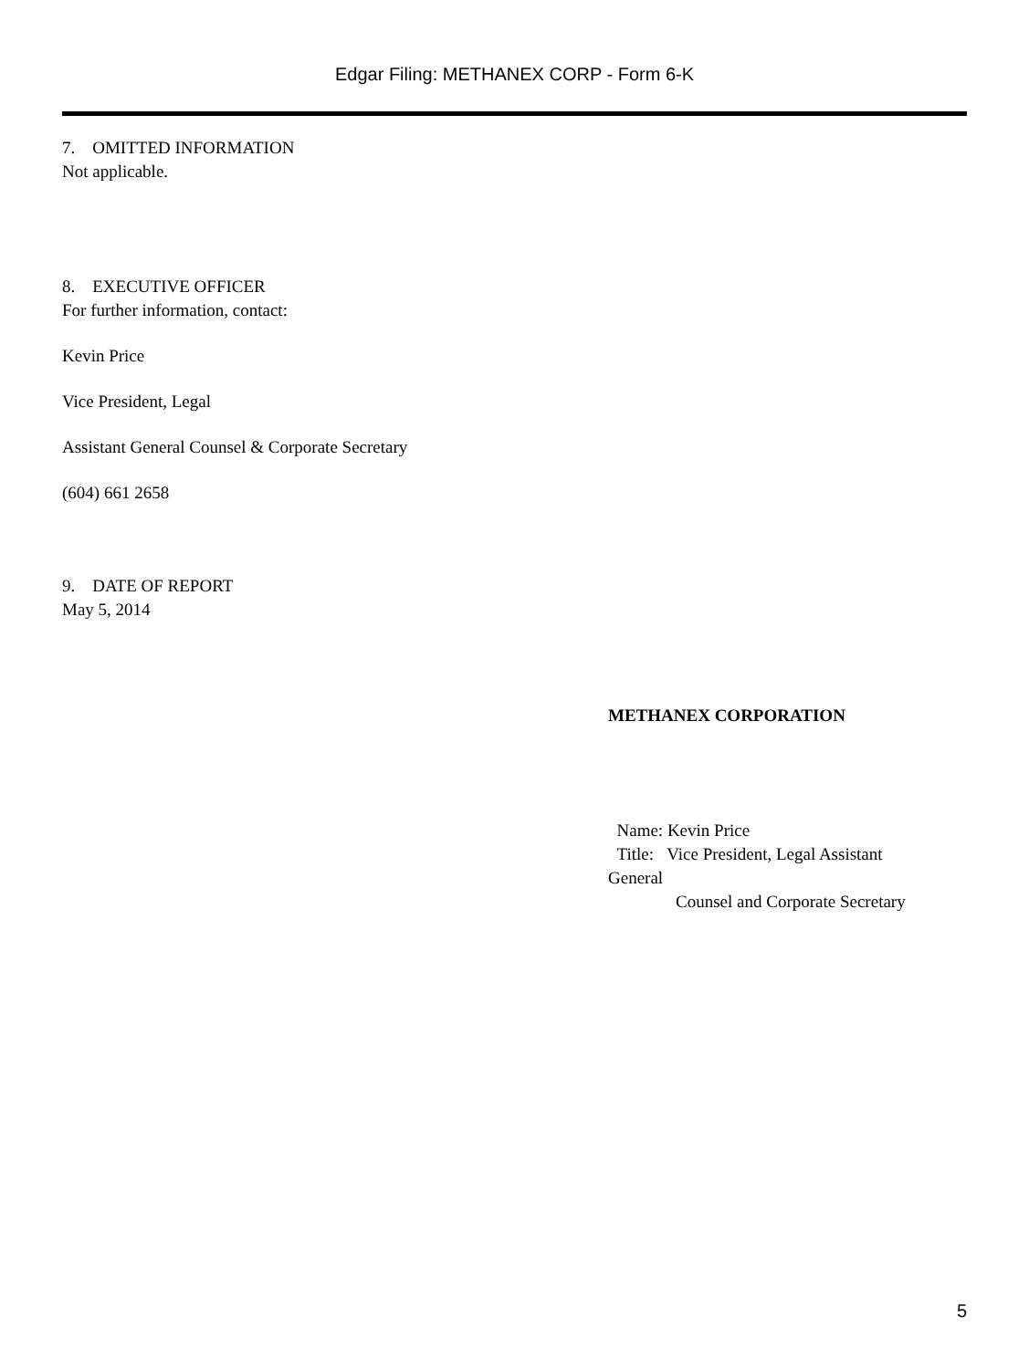Edgar Filing: METHANEX CORP - Form 6-K
7. OMITTED INFORMATION
Not applicable.
8. EXECUTIVE OFFICER
For further information, contact:
Kevin Price
Vice President, Legal
Assistant General Counsel & Corporate Secretary
(604) 661 2658
9. DATE OF REPORT
May 5, 2014
METHANEX CORPORATION
Name: Kevin Price
Title: Vice President, Legal Assistant
General
Counsel and Corporate Secretary
5